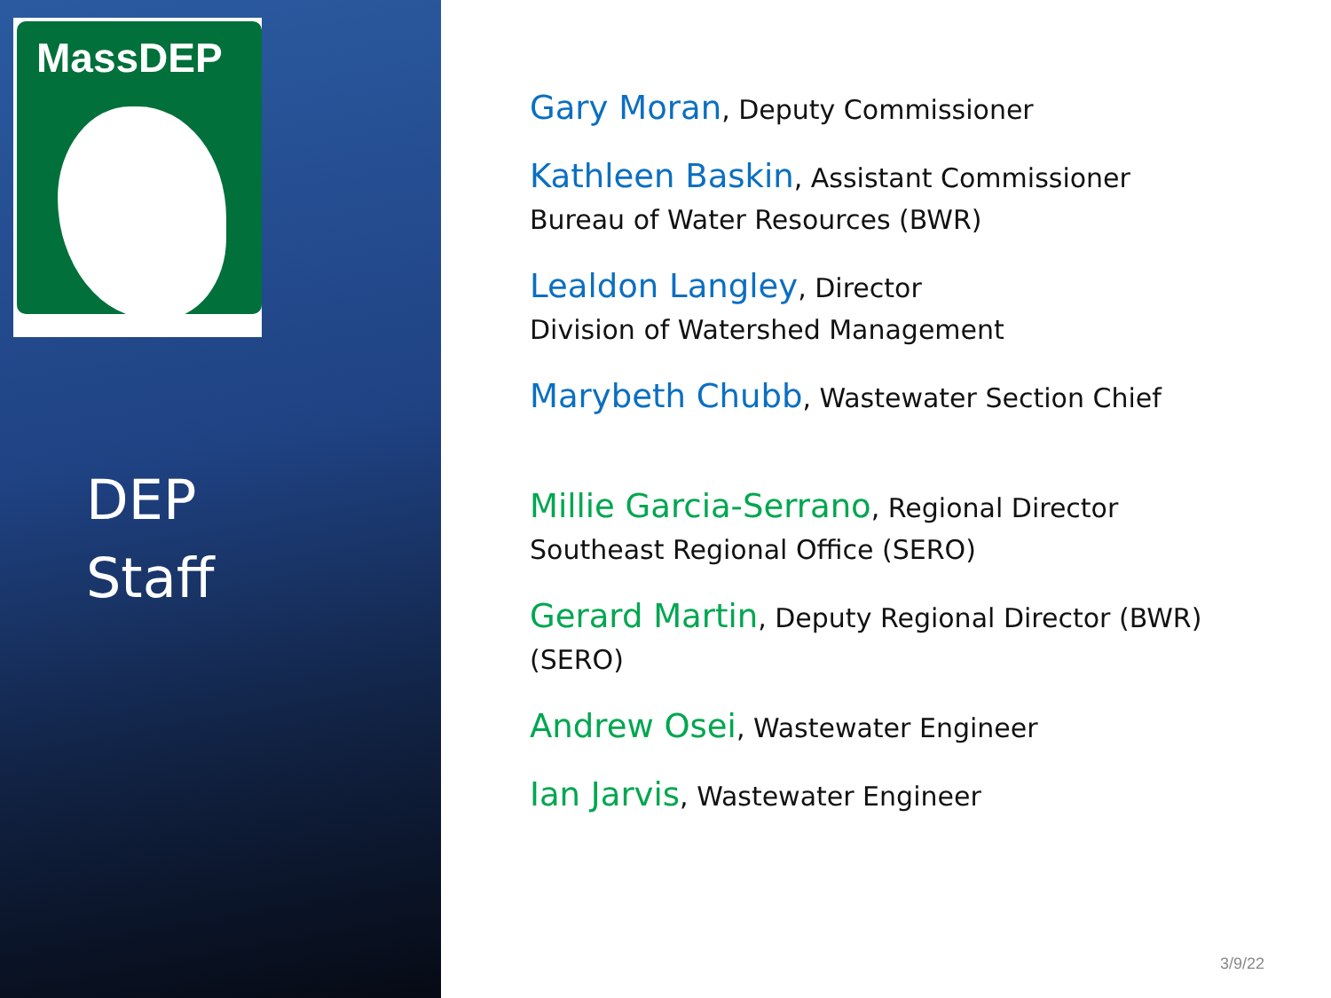MassDEP
DEP
Staff
Gary Moran, Deputy Commissioner
Kathleen Baskin, Assistant Commissioner
Bureau of Water Resources (BWR)
Lealdon Langley, Director
Division of Watershed Management
Marybeth Chubb, Wastewater Section Chief
Millie Garcia-Serrano, Regional Director
Southeast Regional Office (SERO)
Gerard Martin, Deputy Regional Director (BWR)
(SERO)
Andrew Osei, Wastewater Engineer
Ian Jarvis, Wastewater Engineer
3/9/22